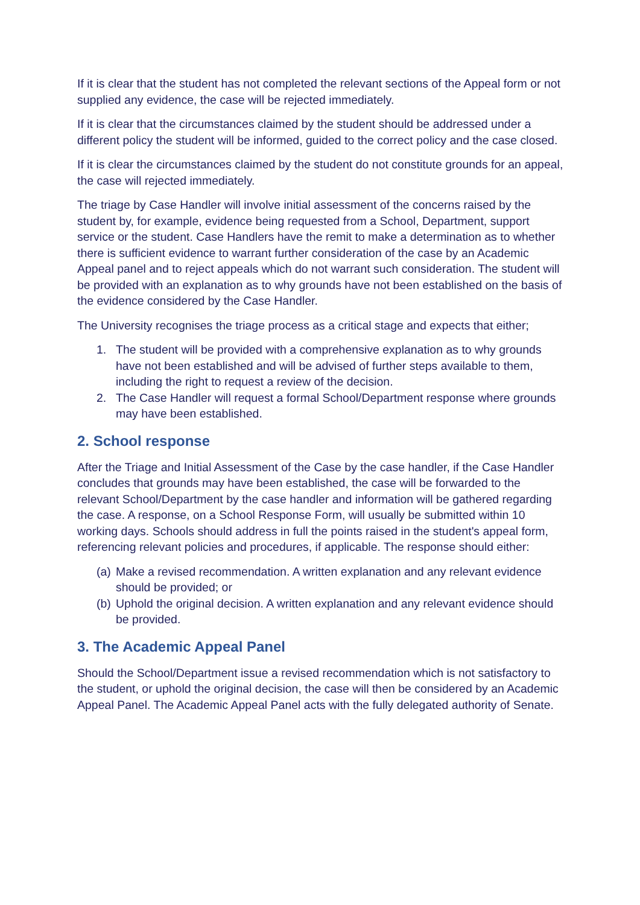If it is clear that the student has not completed the relevant sections of the Appeal form or not supplied any evidence, the case will be rejected immediately.
If it is clear that the circumstances claimed by the student should be addressed under a different policy the student will be informed, guided to the correct policy and the case closed.
If it is clear the circumstances claimed by the student do not constitute grounds for an appeal, the case will rejected immediately.
The triage by Case Handler will involve initial assessment of the concerns raised by the student by, for example, evidence being requested from a School, Department, support service or the student. Case Handlers have the remit to make a determination as to whether there is sufficient evidence to warrant further consideration of the case by an Academic Appeal panel and to reject appeals which do not warrant such consideration. The student will be provided with an explanation as to why grounds have not been established on the basis of the evidence considered by the Case Handler.
The University recognises the triage process as a critical stage and expects that either;
1. The student will be provided with a comprehensive explanation as to why grounds have not been established and will be advised of further steps available to them, including the right to request a review of the decision.
2. The Case Handler will request a formal School/Department response where grounds may have been established.
2. School response
After the Triage and Initial Assessment of the Case by the case handler, if the Case Handler concludes that grounds may have been established, the case will be forwarded to the relevant School/Department by the case handler and information will be gathered regarding the case. A response, on a School Response Form, will usually be submitted within 10 working days. Schools should address in full the points raised in the student's appeal form, referencing relevant policies and procedures, if applicable. The response should either:
(a) Make a revised recommendation. A written explanation and any relevant evidence should be provided; or
(b) Uphold the original decision. A written explanation and any relevant evidence should be provided.
3. The Academic Appeal Panel
Should the School/Department issue a revised recommendation which is not satisfactory to the student, or uphold the original decision, the case will then be considered by an Academic Appeal Panel. The Academic Appeal Panel acts with the fully delegated authority of Senate.